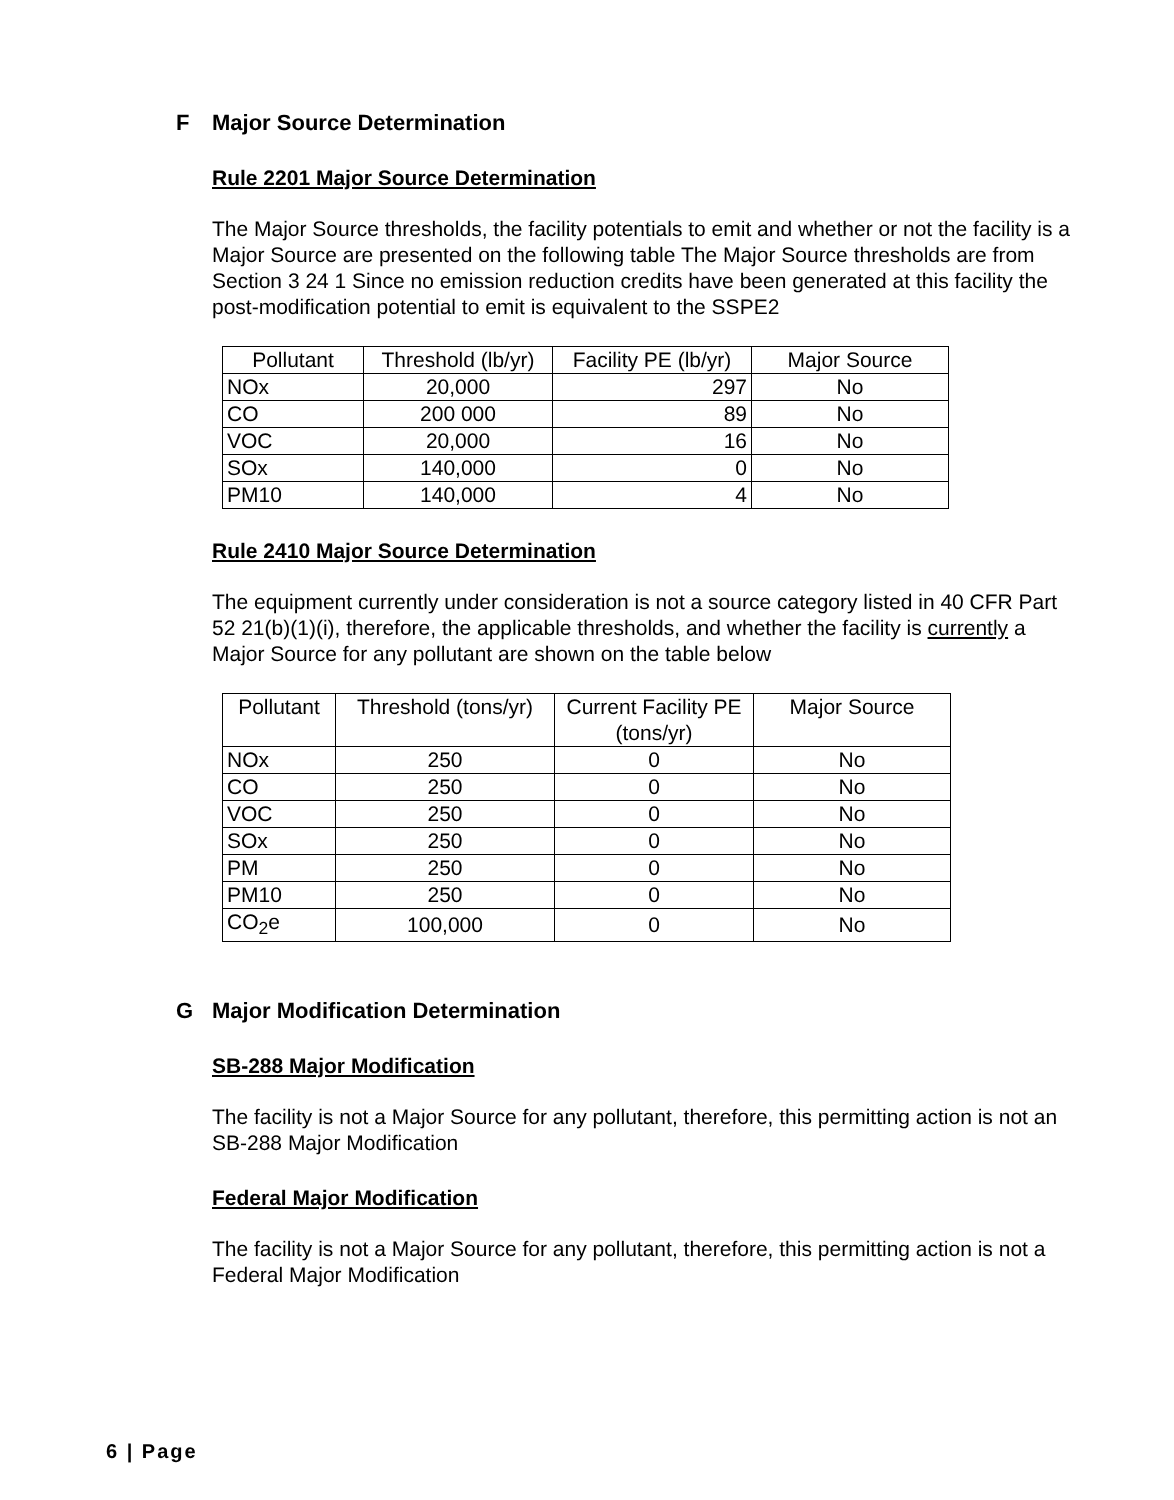F Major Source Determination
Rule 2201 Major Source Determination
The Major Source thresholds, the facility potentials to emit and whether or not the facility is a Major Source are presented on the following table The Major Source thresholds are from Section 3 24 1 Since no emission reduction credits have been generated at this facility the post-modification potential to emit is equivalent to the SSPE2
| Pollutant | Threshold (lb/yr) | Facility PE (lb/yr) | Major Source |
| --- | --- | --- | --- |
| NOx | 20,000 | 297 | No |
| CO | 200 000 | 89 | No |
| VOC | 20,000 | 16 | No |
| SOx | 140,000 | 0 | No |
| PM10 | 140,000 | 4 | No |
Rule 2410 Major Source Determination
The equipment currently under consideration is not a source category listed in 40 CFR Part 52 21(b)(1)(i), therefore, the applicable thresholds, and whether the facility is currently a Major Source for any pollutant are shown on the table below
| Pollutant | Threshold (tons/yr) | Current Facility PE (tons/yr) | Major Source |
| --- | --- | --- | --- |
| NOx | 250 | 0 | No |
| CO | 250 | 0 | No |
| VOC | 250 | 0 | No |
| SOx | 250 | 0 | No |
| PM | 250 | 0 | No |
| PM10 | 250 | 0 | No |
| CO<sub>2</sub>e | 100,000 | 0 | No |
G Major Modification Determination
SB-288 Major Modification
The facility is not a Major Source for any pollutant, therefore, this permitting action is not an SB-288 Major Modification
Federal Major Modification
The facility is not a Major Source for any pollutant, therefore, this permitting action is not a Federal Major Modification
6 | Page